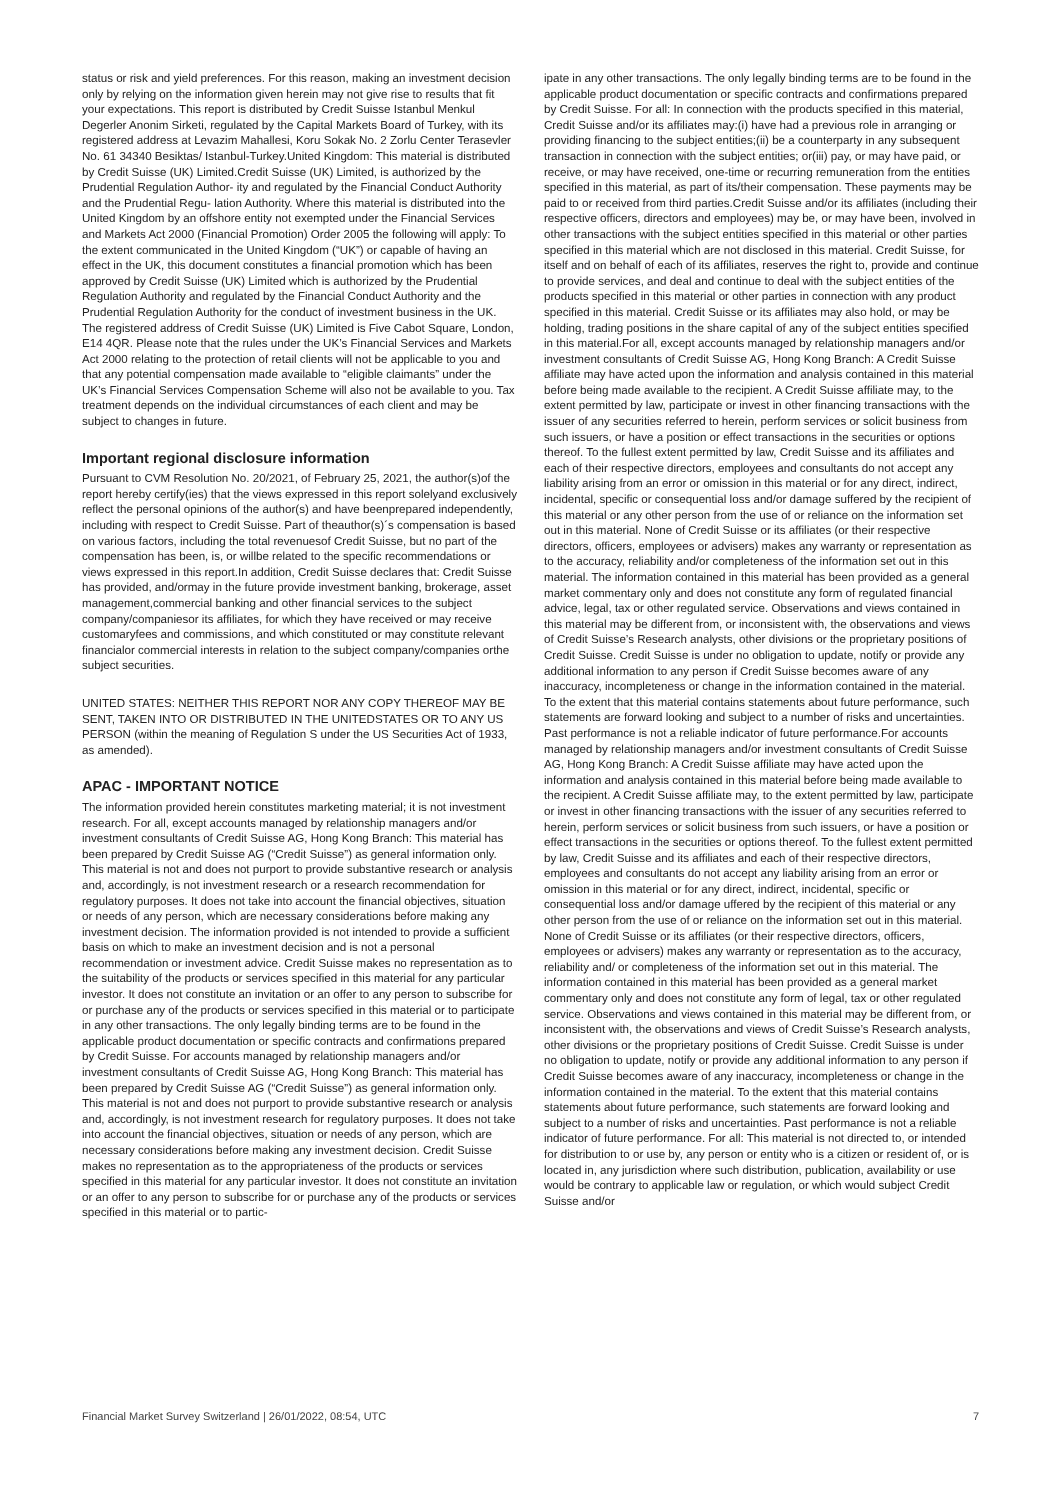status or risk and yield preferences. For this reason, making an investment decision only by relying on the information given herein may not give rise to results that fit your expectations. This report is distributed by Credit Suisse Istanbul Menkul Degerler Anonim Sirketi, regulated by the Capital Markets Board of Turkey, with its registered address at Levazim Mahallesi, Koru Sokak No. 2 Zorlu Center Terasevler No. 61 34340 Besiktas/ Istanbul-Turkey.United Kingdom: This material is distributed by Credit Suisse (UK) Limited.Credit Suisse (UK) Limited, is authorized by the Prudential Regulation Author- ity and regulated by the Financial Conduct Authority and the Prudential Regu- lation Authority. Where this material is distributed into the United Kingdom by an offshore entity not exempted under the Financial Services and Markets Act 2000 (Financial Promotion) Order 2005 the following will apply: To the extent communicated in the United Kingdom (“UK”) or capable of having an effect in the UK, this document constitutes a financial promotion which has been approved by Credit Suisse (UK) Limited which is authorized by the Prudential Regulation Authority and regulated by the Financial Conduct Authority and the Prudential Regulation Authority for the conduct of investment business in the UK. The registered address of Credit Suisse (UK) Limited is Five Cabot Square, London, E14 4QR. Please note that the rules under the UK’s Financial Services and Markets Act 2000 relating to the protection of retail clients will not be applicable to you and that any potential compensation made available to “eligible claimants” under the UK’s Financial Services Compensation Scheme will also not be available to you. Tax treatment depends on the individual circumstances of each client and may be subject to changes in future.
Important regional disclosure information
Pursuant to CVM Resolution No. 20/2021, of February 25, 2021, the author(s)of the report hereby certify(ies) that the views expressed in this report solelyand exclusively reflect the personal opinions of the author(s) and have beenprepared independently, including with respect to Credit Suisse. Part of theauthor(s)´s compensation is based on various factors, including the total revenuesof Credit Suisse, but no part of the compensation has been, is, or willbe related to the specific recommendations or views expressed in this report.In addition, Credit Suisse declares that: Credit Suisse has provided, and/ormay in the future provide investment banking, brokerage, asset management,commercial banking and other financial services to the subject company/companiesor its affiliates, for which they have received or may receive customaryfees and commissions, and which constituted or may constitute relevant financialor commercial interests in relation to the subject company/companies orthe subject securities.
UNITED STATES: NEITHER THIS REPORT NOR ANY COPY THEREOF MAY BE SENT, TAKEN INTO OR DISTRIBUTED IN THE UNITEDSTATES OR TO ANY US PERSON (within the meaning of Regulation S under the US Securities Act of 1933, as amended).
APAC - IMPORTANT NOTICE
The information provided herein constitutes marketing material; it is not investment research. For all, except accounts managed by relationship managers and/or investment consultants of Credit Suisse AG, Hong Kong Branch: This material has been prepared by Credit Suisse AG (“Credit Suisse”) as general information only. This material is not and does not purport to provide substantive research or analysis and, accordingly, is not investment research or a research recommendation for regulatory purposes. It does not take into account the financial objectives, situation or needs of any person, which are necessary considerations before making any investment decision. The information provided is not intended to provide a sufficient basis on which to make an investment decision and is not a personal recommendation or investment advice. Credit Suisse makes no representation as to the suitability of the products or services specified in this material for any particular investor. It does not constitute an invitation or an offer to any person to subscribe for or purchase any of the products or services specified in this material or to participate in any other transactions. The only legally binding terms are to be found in the applicable product documentation or specific contracts and confirmations prepared by Credit Suisse. For accounts managed by relationship managers and/or investment consultants of Credit Suisse AG, Hong Kong Branch: This material has been prepared by Credit Suisse AG (“Credit Suisse”) as general information only. This material is not and does not purport to provide substantive research or analysis and, accordingly, is not investment research for regulatory purposes. It does not take into account the financial objectives, situation or needs of any person, which are necessary considerations before making any investment decision. Credit Suisse makes no representation as to the appropriateness of the products or services specified in this material for any particular investor. It does not constitute an invitation or an offer to any person to subscribe for or purchase any of the products or services specified in this material or to partic-
ipate in any other transactions. The only legally binding terms are to be found in the applicable product documentation or specific contracts and confirmations prepared by Credit Suisse. For all: In connection with the products specified in this material, Credit Suisse and/or its affiliates may:(i) have had a previous role in arranging or providing financing to the subject entities;(ii) be a counterparty in any subsequent transaction in connection with the subject entities; or(iii) pay, or may have paid, or receive, or may have received, one-time or recurring remuneration from the entities specified in this material, as part of its/their compensation. These payments may be paid to or received from third parties.Credit Suisse and/or its affiliates (including their respective officers, directors and employees) may be, or may have been, involved in other transactions with the subject entities specified in this material or other parties specified in this material which are not disclosed in this material. Credit Suisse, for itself and on behalf of each of its affiliates, reserves the right to, provide and continue to provide services, and deal and continue to deal with the subject entities of the products specified in this material or other parties in connection with any product specified in this material. Credit Suisse or its affiliates may also hold, or may be holding, trading positions in the share capital of any of the subject entities specified in this material.For all, except accounts managed by relationship managers and/or investment consultants of Credit Suisse AG, Hong Kong Branch: A Credit Suisse affiliate may have acted upon the information and analysis contained in this material before being made available to the recipient. A Credit Suisse affiliate may, to the extent permitted by law, participate or invest in other financing transactions with the issuer of any securities referred to herein, perform services or solicit business from such issuers, or have a position or effect transactions in the securities or options thereof. To the fullest extent permitted by law, Credit Suisse and its affiliates and each of their respective directors, employees and consultants do not accept any liability arising from an error or omission in this material or for any direct, indirect, incidental, specific or consequential loss and/or damage suffered by the recipient of this material or any other person from the use of or reliance on the information set out in this material. None of Credit Suisse or its affiliates (or their respective directors, officers, employees or advisers) makes any warranty or representation as to the accuracy, reliability and/or completeness of the information set out in this material. The information contained in this material has been provided as a general market commentary only and does not constitute any form of regulated financial advice, legal, tax or other regulated service. Observations and views contained in this material may be different from, or inconsistent with, the observations and views of Credit Suisse’s Research analysts, other divisions or the proprietary positions of Credit Suisse. Credit Suisse is under no obligation to update, notify or provide any additional information to any person if Credit Suisse becomes aware of any inaccuracy, incompleteness or change in the information contained in the material. To the extent that this material contains statements about future performance, such statements are forward looking and subject to a number of risks and uncertainties. Past performance is not a reliable indicator of future performance.For accounts managed by relationship managers and/or investment consultants of Credit Suisse AG, Hong Kong Branch: A Credit Suisse affiliate may have acted upon the information and analysis contained in this material before being made available to the recipient. A Credit Suisse affiliate may, to the extent permitted by law, participate or invest in other financing transactions with the issuer of any securities referred to herein, perform services or solicit business from such issuers, or have a position or effect transactions in the securities or options thereof. To the fullest extent permitted by law, Credit Suisse and its affiliates and each of their respective directors, employees and consultants do not accept any liability arising from an error or omission in this material or for any direct, indirect, incidental, specific or consequential loss and/or damage uffered by the recipient of this material or any other person from the use of or reliance on the information set out in this material. None of Credit Suisse or its affiliates (or their respective directors, officers, employees or advisers) makes any warranty or representation as to the accuracy, reliability and/ or completeness of the information set out in this material. The information contained in this material has been provided as a general market commentary only and does not constitute any form of legal, tax or other regulated service. Observations and views contained in this material may be different from, or inconsistent with, the observations and views of Credit Suisse’s Research analysts, other divisions or the proprietary positions of Credit Suisse. Credit Suisse is under no obligation to update, notify or provide any additional information to any person if Credit Suisse becomes aware of any inaccuracy, incompleteness or change in the information contained in the material. To the extent that this material contains statements about future performance, such statements are forward looking and subject to a number of risks and uncertainties. Past performance is not a reliable indicator of future performance. For all: This material is not directed to, or intended for distribution to or use by, any person or entity who is a citizen or resident of, or is located in, any jurisdiction where such distribution, publication, availability or use would be contrary to applicable law or regulation, or which would subject Credit Suisse and/or
Financial Market Survey Switzerland | 26/01/2022, 08:54, UTC 7